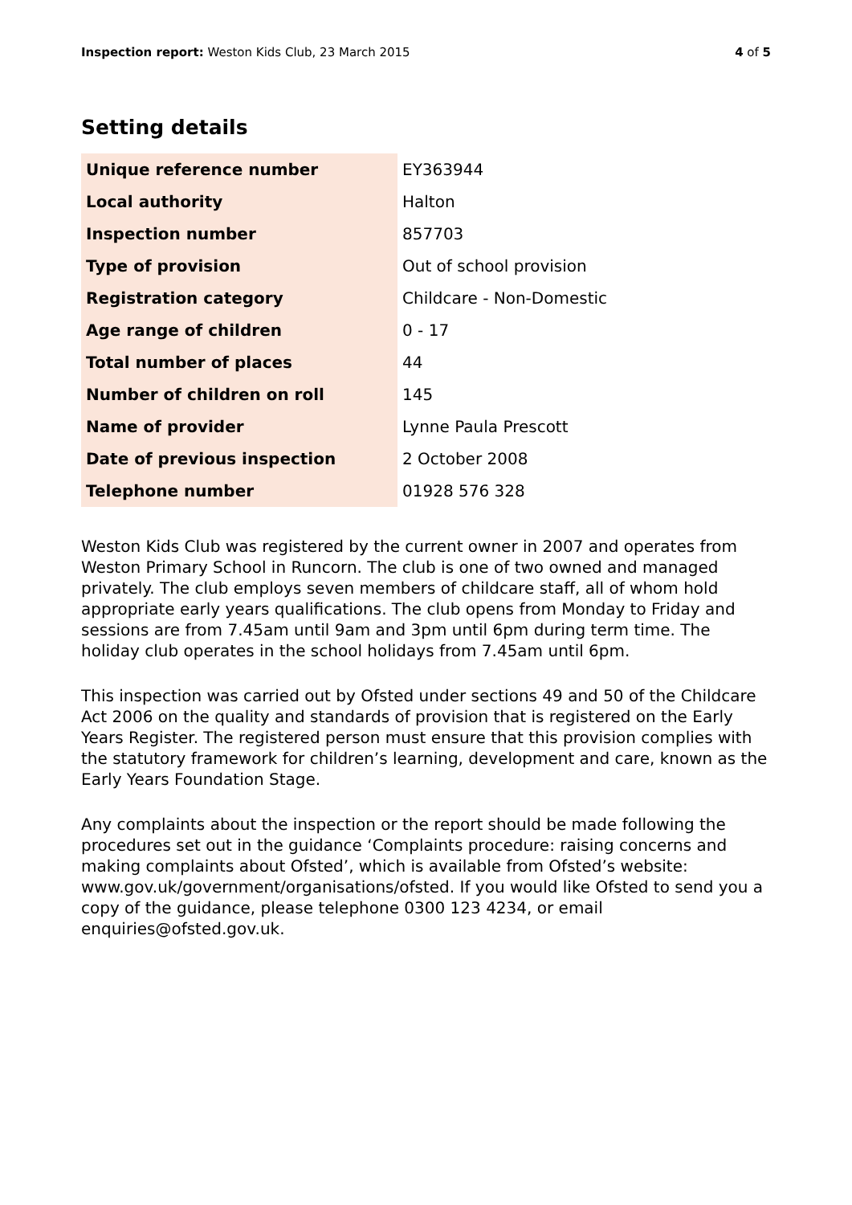Inspection report: Weston Kids Club, 23 March 2015 4 of 5
Setting details
| Unique reference number | EY363944 |
| Local authority | Halton |
| Inspection number | 857703 |
| Type of provision | Out of school provision |
| Registration category | Childcare - Non-Domestic |
| Age range of children | 0 - 17 |
| Total number of places | 44 |
| Number of children on roll | 145 |
| Name of provider | Lynne Paula Prescott |
| Date of previous inspection | 2 October 2008 |
| Telephone number | 01928 576 328 |
Weston Kids Club was registered by the current owner in 2007 and operates from Weston Primary School in Runcorn. The club is one of two owned and managed privately. The club employs seven members of childcare staff, all of whom hold appropriate early years qualifications. The club opens from Monday to Friday and sessions are from 7.45am until 9am and 3pm until 6pm during term time. The holiday club operates in the school holidays from 7.45am until 6pm.
This inspection was carried out by Ofsted under sections 49 and 50 of the Childcare Act 2006 on the quality and standards of provision that is registered on the Early Years Register. The registered person must ensure that this provision complies with the statutory framework for children’s learning, development and care, known as the Early Years Foundation Stage.
Any complaints about the inspection or the report should be made following the procedures set out in the guidance ‘Complaints procedure: raising concerns and making complaints about Ofsted’, which is available from Ofsted’s website: www.gov.uk/government/organisations/ofsted. If you would like Ofsted to send you a copy of the guidance, please telephone 0300 123 4234, or email enquiries@ofsted.gov.uk.